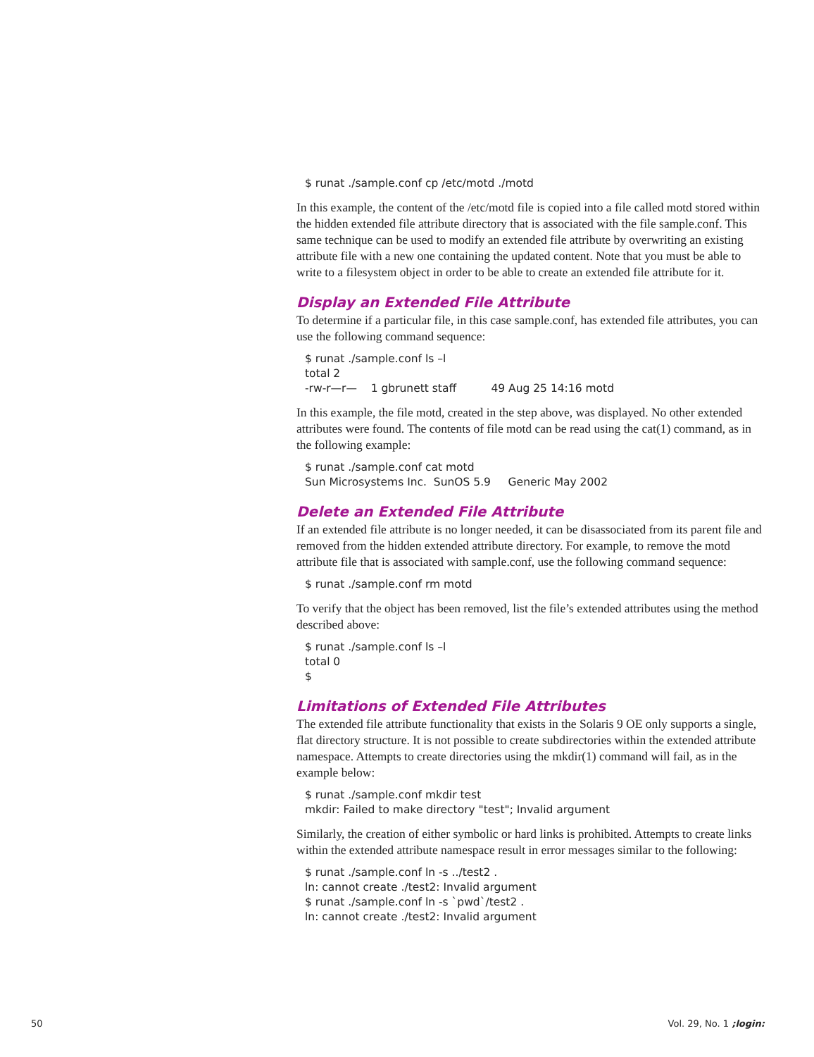$ runat ./sample.conf cp /etc/motd ./motd
In this example, the content of the /etc/motd file is copied into a file called motd stored within the hidden extended file attribute directory that is associated with the file sample.conf. This same technique can be used to modify an extended file attribute by overwriting an existing attribute file with a new one containing the updated content. Note that you must be able to write to a filesystem object in order to be able to create an extended file attribute for it.
Display an Extended File Attribute
To determine if a particular file, in this case sample.conf, has extended file attributes, you can use the following command sequence:
$ runat ./sample.conf ls –l
total 2
-rw-r—r—    1 gbrunett staff          49 Aug 25 14:16 motd
In this example, the file motd, created in the step above, was displayed. No other extended attributes were found. The contents of file motd can be read using the cat(1) command, as in the following example:
$ runat ./sample.conf cat motd
Sun Microsystems Inc.  SunOS 5.9     Generic May 2002
Delete an Extended File Attribute
If an extended file attribute is no longer needed, it can be disassociated from its parent file and removed from the hidden extended attribute directory. For example, to remove the motd attribute file that is associated with sample.conf, use the following command sequence:
$ runat ./sample.conf rm motd
To verify that the object has been removed, list the file’s extended attributes using the method described above:
$ runat ./sample.conf ls –l
total 0
$
Limitations of Extended File Attributes
The extended file attribute functionality that exists in the Solaris 9 OE only supports a single, flat directory structure. It is not possible to create subdirectories within the extended attribute namespace. Attempts to create directories using the mkdir(1) command will fail, as in the example below:
$ runat ./sample.conf mkdir test
mkdir: Failed to make directory "test"; Invalid argument
Similarly, the creation of either symbolic or hard links is prohibited. Attempts to create links within the extended attribute namespace result in error messages similar to the following:
$ runat ./sample.conf ln -s ../test2 .
ln: cannot create ./test2: Invalid argument
$ runat ./sample.conf ln -s `pwd`/test2 .
ln: cannot create ./test2: Invalid argument
50 Vol. 29, No. 1 ;login: